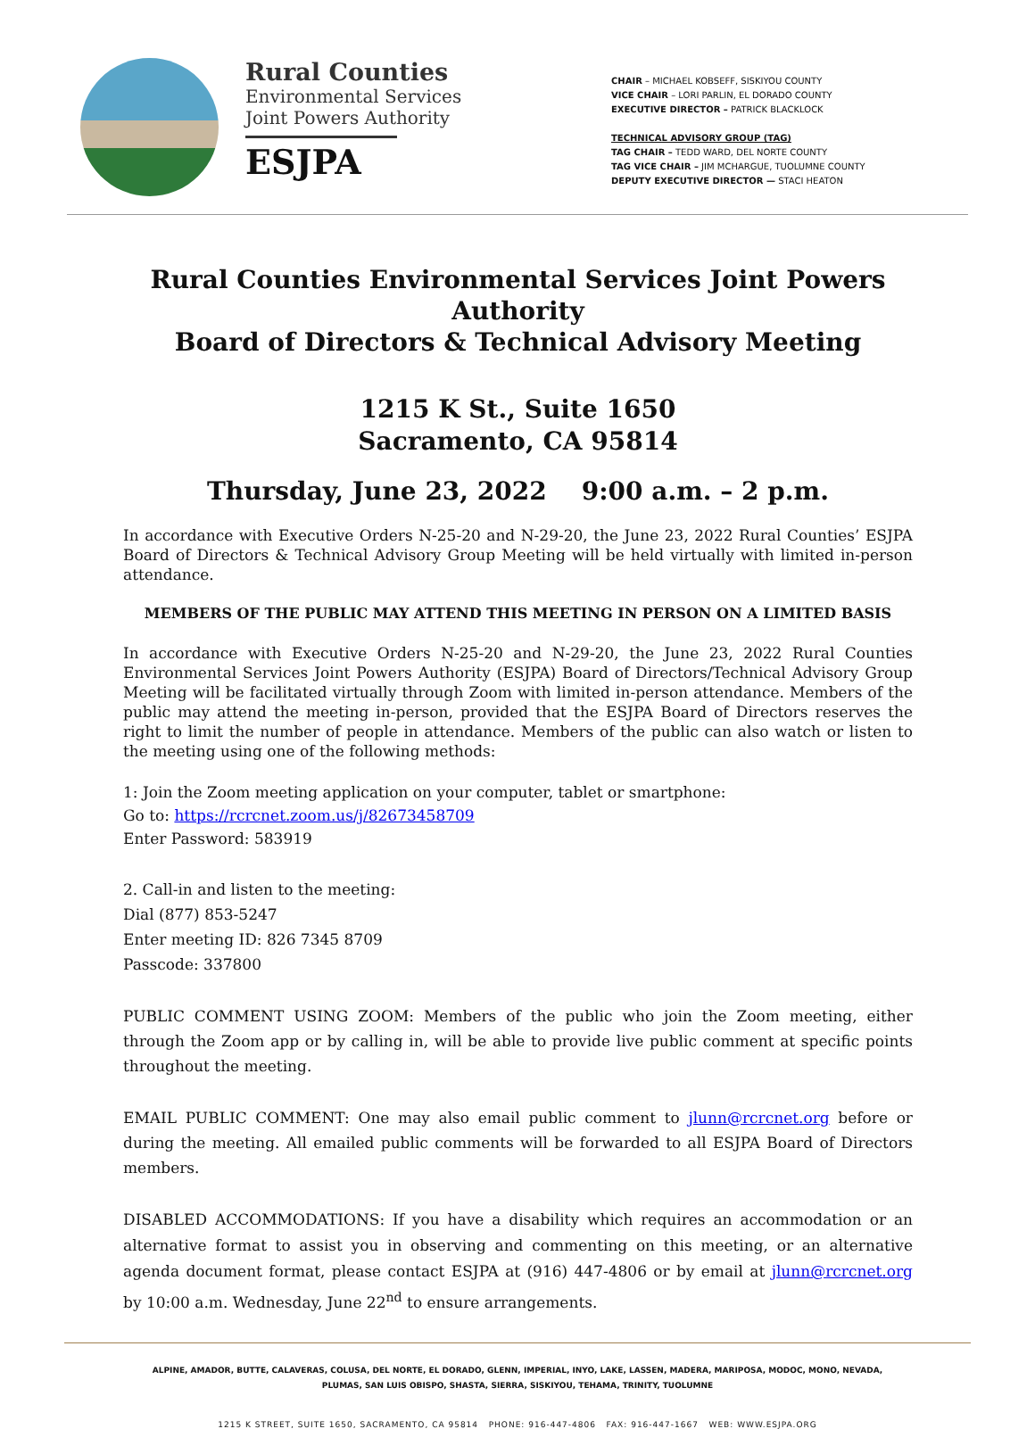Rural Counties
Environmental Services
Joint Powers Authority
ESJPA
CHAIR – MICHAEL KOBSEFF, SISKIYOU COUNTY
VICE CHAIR – LORI PARLIN, EL DORADO COUNTY
EXECUTIVE DIRECTOR – PATRICK BLACKLOCK
TECHNICAL ADVISORY GROUP (TAG)
TAG CHAIR – TEDD WARD, DEL NORTE COUNTY
TAG VICE CHAIR – JIM MCHARGUE, TUOLUMNE COUNTY
DEPUTY EXECUTIVE DIRECTOR — STACI HEATON
Rural Counties Environmental Services Joint Powers Authority
Board of Directors & Technical Advisory Meeting
1215 K St., Suite 1650
Sacramento, CA 95814
Thursday, June 23, 2022 9:00 a.m. – 2 p.m.
In accordance with Executive Orders N-25-20 and N-29-20, the June 23, 2022 Rural Counties’ ESJPA Board of Directors & Technical Advisory Group Meeting will be held virtually with limited in-person attendance.
MEMBERS OF THE PUBLIC MAY ATTEND THIS MEETING IN PERSON ON A LIMITED BASIS
In accordance with Executive Orders N-25-20 and N-29-20, the June 23, 2022 Rural Counties Environmental Services Joint Powers Authority (ESJPA) Board of Directors/Technical Advisory Group Meeting will be facilitated virtually through Zoom with limited in-person attendance. Members of the public may attend the meeting in-person, provided that the ESJPA Board of Directors reserves the right to limit the number of people in attendance. Members of the public can also watch or listen to the meeting using one of the following methods:
1: Join the Zoom meeting application on your computer, tablet or smartphone:
Go to: https://rcrcnet.zoom.us/j/82673458709
Enter Password: 583919
2. Call-in and listen to the meeting:
Dial (877) 853-5247
Enter meeting ID: 826 7345 8709
Passcode: 337800
PUBLIC COMMENT USING ZOOM: Members of the public who join the Zoom meeting, either through the Zoom app or by calling in, will be able to provide live public comment at specific points throughout the meeting.
EMAIL PUBLIC COMMENT: One may also email public comment to jlunn@rcrcnet.org before or during the meeting. All emailed public comments will be forwarded to all ESJPA Board of Directors members.
DISABLED ACCOMMODATIONS: If you have a disability which requires an accommodation or an alternative format to assist you in observing and commenting on this meeting, or an alternative agenda document format, please contact ESJPA at (916) 447-4806 or by email at jlunn@rcrcnet.org by 10:00 a.m. Wednesday, June 22<sup>nd</sup> to ensure arrangements.
ALPINE, AMADOR, BUTTE, CALAVERAS, COLUSA, DEL NORTE, EL DORADO, GLENN, IMPERIAL, INYO, LAKE, LASSEN, MADERA, MARIPOSA, MODOC, MONO, NEVADA,
PLUMAS, SAN LUIS OBISPO, SHASTA, SIERRA, SISKIYOU, TEHAMA, TRINITY, TUOLUMNE
1215 K STREET, SUITE 1650, SACRAMENTO, CA 95814 PHONE: 916-447-4806 FAX: 916-447-1667 WEB: WWW.ESJPA.ORG